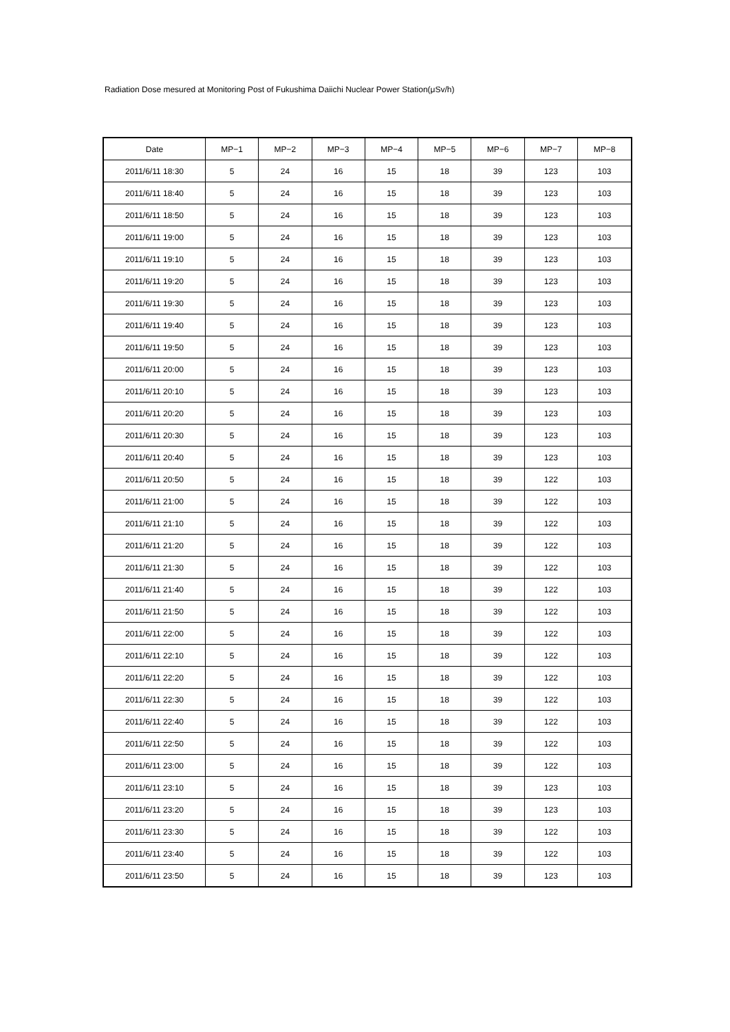Radiation Dose mesured at Monitoring Post of Fukushima Daiichi Nuclear Power Station(μSv/h)
| Date | MP−1 | MP−2 | MP−3 | MP−4 | MP−5 | MP−6 | MP−7 | MP−8 |
| --- | --- | --- | --- | --- | --- | --- | --- | --- |
| 2011/6/11 18:30 | 5 | 24 | 16 | 15 | 18 | 39 | 123 | 103 |
| 2011/6/11 18:40 | 5 | 24 | 16 | 15 | 18 | 39 | 123 | 103 |
| 2011/6/11 18:50 | 5 | 24 | 16 | 15 | 18 | 39 | 123 | 103 |
| 2011/6/11 19:00 | 5 | 24 | 16 | 15 | 18 | 39 | 123 | 103 |
| 2011/6/11 19:10 | 5 | 24 | 16 | 15 | 18 | 39 | 123 | 103 |
| 2011/6/11 19:20 | 5 | 24 | 16 | 15 | 18 | 39 | 123 | 103 |
| 2011/6/11 19:30 | 5 | 24 | 16 | 15 | 18 | 39 | 123 | 103 |
| 2011/6/11 19:40 | 5 | 24 | 16 | 15 | 18 | 39 | 123 | 103 |
| 2011/6/11 19:50 | 5 | 24 | 16 | 15 | 18 | 39 | 123 | 103 |
| 2011/6/11 20:00 | 5 | 24 | 16 | 15 | 18 | 39 | 123 | 103 |
| 2011/6/11 20:10 | 5 | 24 | 16 | 15 | 18 | 39 | 123 | 103 |
| 2011/6/11 20:20 | 5 | 24 | 16 | 15 | 18 | 39 | 123 | 103 |
| 2011/6/11 20:30 | 5 | 24 | 16 | 15 | 18 | 39 | 123 | 103 |
| 2011/6/11 20:40 | 5 | 24 | 16 | 15 | 18 | 39 | 123 | 103 |
| 2011/6/11 20:50 | 5 | 24 | 16 | 15 | 18 | 39 | 122 | 103 |
| 2011/6/11 21:00 | 5 | 24 | 16 | 15 | 18 | 39 | 122 | 103 |
| 2011/6/11 21:10 | 5 | 24 | 16 | 15 | 18 | 39 | 122 | 103 |
| 2011/6/11 21:20 | 5 | 24 | 16 | 15 | 18 | 39 | 122 | 103 |
| 2011/6/11 21:30 | 5 | 24 | 16 | 15 | 18 | 39 | 122 | 103 |
| 2011/6/11 21:40 | 5 | 24 | 16 | 15 | 18 | 39 | 122 | 103 |
| 2011/6/11 21:50 | 5 | 24 | 16 | 15 | 18 | 39 | 122 | 103 |
| 2011/6/11 22:00 | 5 | 24 | 16 | 15 | 18 | 39 | 122 | 103 |
| 2011/6/11 22:10 | 5 | 24 | 16 | 15 | 18 | 39 | 122 | 103 |
| 2011/6/11 22:20 | 5 | 24 | 16 | 15 | 18 | 39 | 122 | 103 |
| 2011/6/11 22:30 | 5 | 24 | 16 | 15 | 18 | 39 | 122 | 103 |
| 2011/6/11 22:40 | 5 | 24 | 16 | 15 | 18 | 39 | 122 | 103 |
| 2011/6/11 22:50 | 5 | 24 | 16 | 15 | 18 | 39 | 122 | 103 |
| 2011/6/11 23:00 | 5 | 24 | 16 | 15 | 18 | 39 | 122 | 103 |
| 2011/6/11 23:10 | 5 | 24 | 16 | 15 | 18 | 39 | 123 | 103 |
| 2011/6/11 23:20 | 5 | 24 | 16 | 15 | 18 | 39 | 123 | 103 |
| 2011/6/11 23:30 | 5 | 24 | 16 | 15 | 18 | 39 | 122 | 103 |
| 2011/6/11 23:40 | 5 | 24 | 16 | 15 | 18 | 39 | 122 | 103 |
| 2011/6/11 23:50 | 5 | 24 | 16 | 15 | 18 | 39 | 123 | 103 |